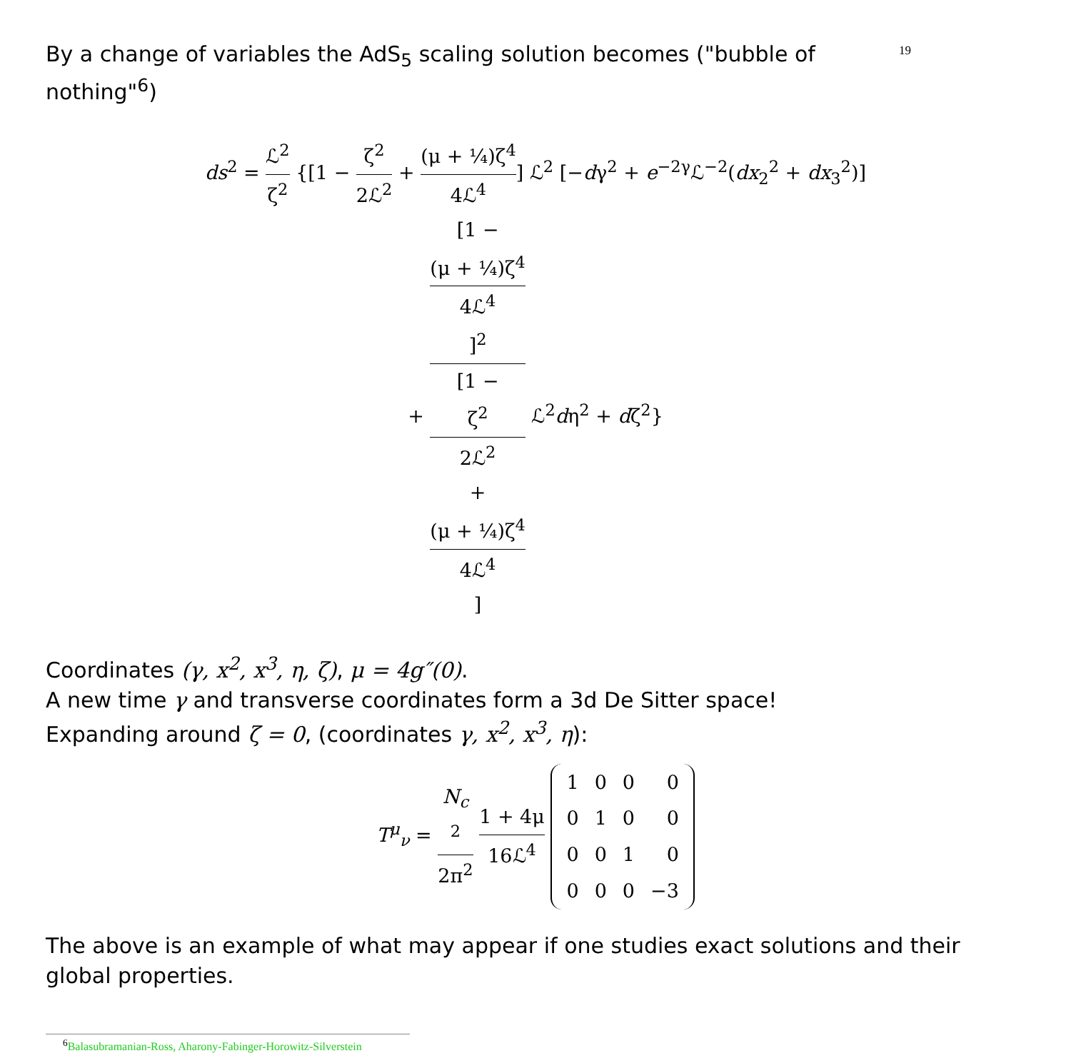By a change of variables the AdS<sub>5</sub> scaling solution becomes ("bubble of nothing"<sup>6</sup>)
19
ds<sup>2</sup> = ℒ<sup>2</sup> ζ<sup>2</sup> {[1 − ζ<sup>2</sup> 2ℒ<sup>2</sup> + (μ + ¼)ζ<sup>4</sup> 4ℒ<sup>4</sup>] ℒ<sup>2</sup> [−dγ<sup>2</sup> + e<sup>−2γ</sup>ℒ<sup>−2</sup>(dx<sub>2</sub><sup>2</sup> + dx<sub>3</sub><sup>2</sup>)]
+ [1 −
(μ + ¼)ζ<sup>4</sup>
4ℒ<sup>4</sup>]<sup>2</sup> [1 −
ζ<sup>2</sup>
2ℒ<sup>2</sup>
+
(μ + ¼)ζ<sup>4</sup>
4ℒ<sup>4</sup>] ℒ<sup>2</sup>dη<sup>2</sup> + dζ<sup>2</sup>}
Coordinates (γ, x<sup>2</sup>, x<sup>3</sup>, η, ζ), μ = 4g″(0).
A new time γ and transverse coordinates form a 3d De Sitter space!
Expanding around ζ = 0, (coordinates γ, x<sup>2</sup>, x<sup>3</sup>, η):
T<sup>μ</sup><sub>ν</sub> = N<sub>c</sub>
<sup>2</sup> 2π<sup>2</sup> 1 + 4μ 16ℒ<sup>4</sup>
| 1 | 0 | 0 | 0 |
| 0 | 1 | 0 | 0 |
| 0 | 0 | 1 | 0 |
| 0 | 0 | 0 | −3 |
The above is an example of what may appear if one studies exact solutions and their global properties.
<sup>6</sup> Balasubramanian-Ross, Aharony-Fabinger-Horowitz-Silverstein